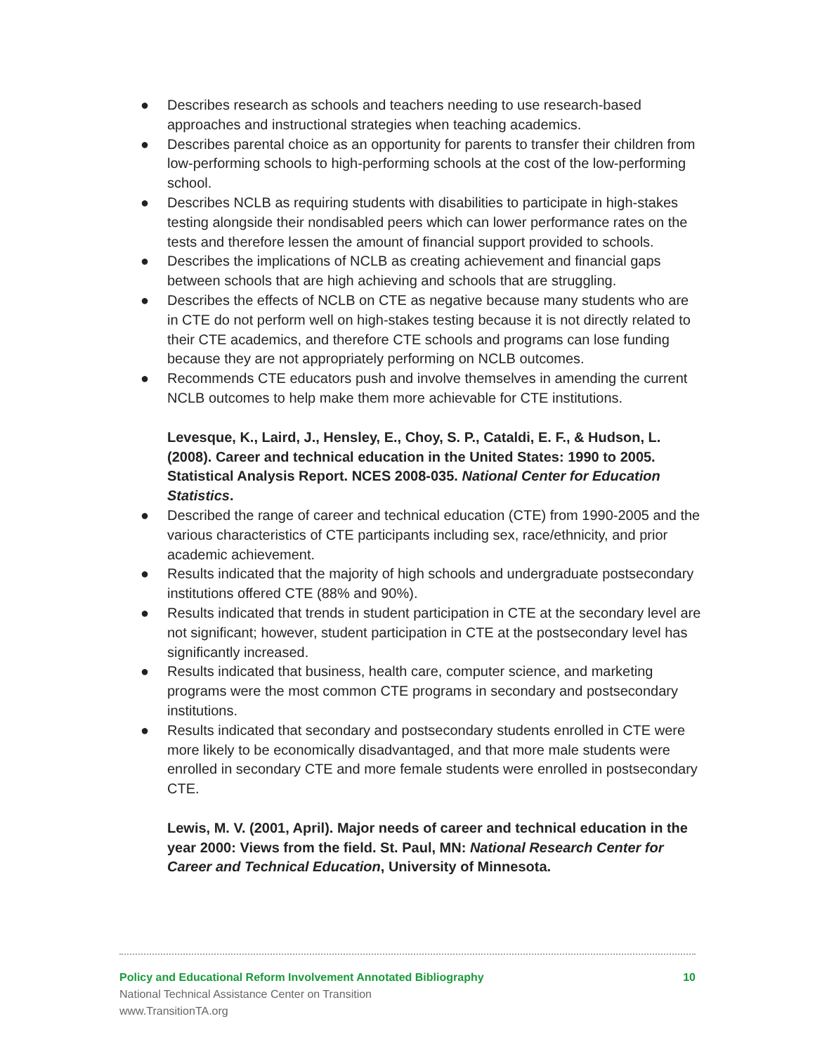● Describes research as schools and teachers needing to use research-based approaches and instructional strategies when teaching academics.
● Describes parental choice as an opportunity for parents to transfer their children from low-performing schools to high-performing schools at the cost of the low-performing school.
● Describes NCLB as requiring students with disabilities to participate in high-stakes testing alongside their nondisabled peers which can lower performance rates on the tests and therefore lessen the amount of financial support provided to schools.
● Describes the implications of NCLB as creating achievement and financial gaps between schools that are high achieving and schools that are struggling.
● Describes the effects of NCLB on CTE as negative because many students who are in CTE do not perform well on high-stakes testing because it is not directly related to their CTE academics, and therefore CTE schools and programs can lose funding because they are not appropriately performing on NCLB outcomes.
● Recommends CTE educators push and involve themselves in amending the current NCLB outcomes to help make them more achievable for CTE institutions.
Levesque, K., Laird, J., Hensley, E., Choy, S. P., Cataldi, E. F., & Hudson, L. (2008). Career and technical education in the United States: 1990 to 2005. Statistical Analysis Report. NCES 2008-035. National Center for Education Statistics.
● Described the range of career and technical education (CTE) from 1990-2005 and the various characteristics of CTE participants including sex, race/ethnicity, and prior academic achievement.
● Results indicated that the majority of high schools and undergraduate postsecondary institutions offered CTE (88% and 90%).
● Results indicated that trends in student participation in CTE at the secondary level are not significant; however, student participation in CTE at the postsecondary level has significantly increased.
● Results indicated that business, health care, computer science, and marketing programs were the most common CTE programs in secondary and postsecondary institutions.
● Results indicated that secondary and postsecondary students enrolled in CTE were more likely to be economically disadvantaged, and that more male students were enrolled in secondary CTE and more female students were enrolled in postsecondary CTE.
Lewis, M. V. (2001, April). Major needs of career and technical education in the year 2000: Views from the field. St. Paul, MN: National Research Center for Career and Technical Education, University of Minnesota.
Policy and Educational Reform Involvement Annotated Bibliography 10
National Technical Assistance Center on Transition
www.TransitionTA.org